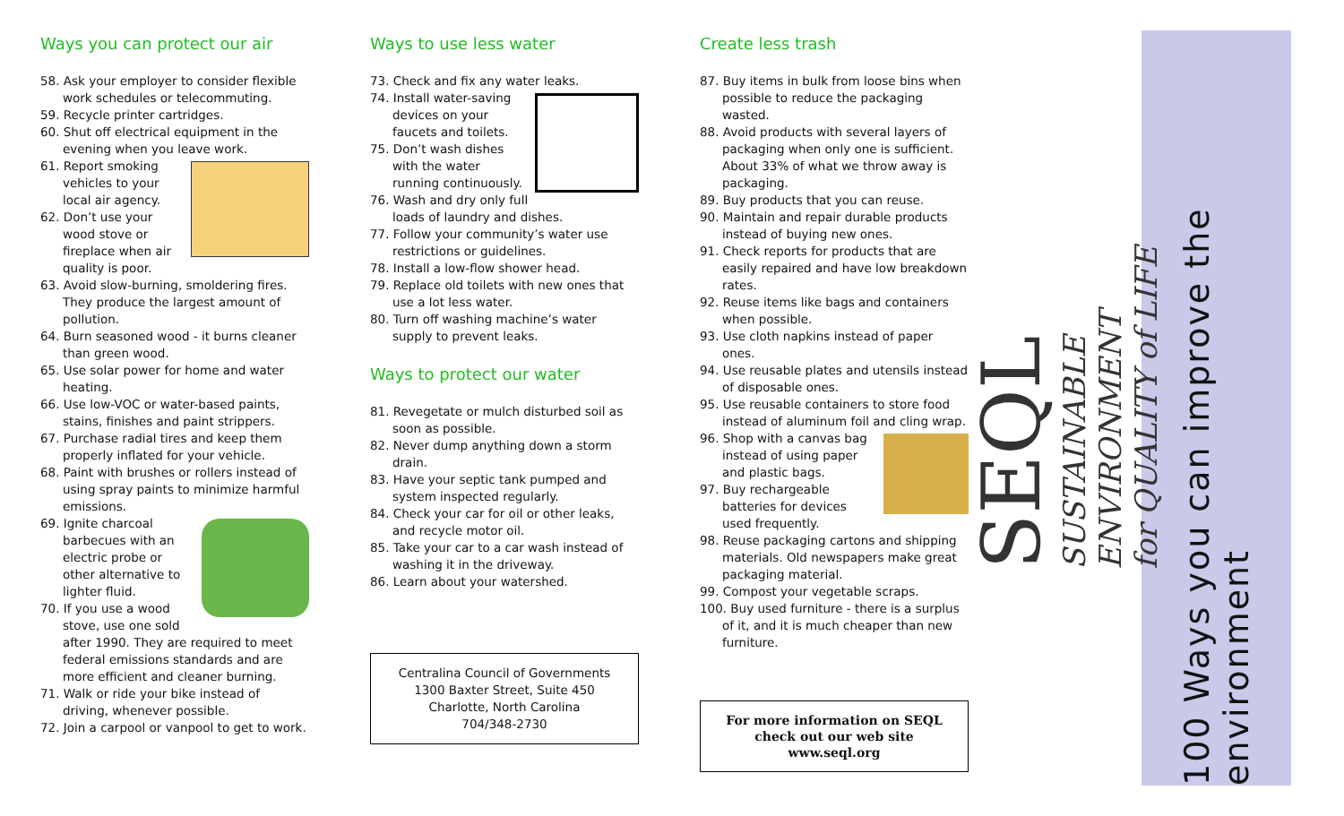Ways you can protect our air
58. Ask your employer to consider flexible work schedules or telecommuting.
59. Recycle printer cartridges.
60. Shut off electrical equipment in the evening when you leave work.
61. Report smoking vehicles to your local air agency.
62. Don’t use your wood stove or fireplace when air quality is poor.
63. Avoid slow-burning, smoldering fires. They produce the largest amount of pollution.
64. Burn seasoned wood - it burns cleaner than green wood.
65. Use solar power for home and water heating.
66. Use low-VOC or water-based paints, stains, finishes and paint strippers.
67. Purchase radial tires and keep them properly inflated for your vehicle.
68. Paint with brushes or rollers instead of using spray paints to minimize harmful emissions.
69. Ignite charcoal barbecues with an electric probe or other alternative to lighter fluid.
70. If you use a wood stove, use one sold after 1990. They are required to meet federal emissions standards and are more efficient and cleaner burning.
71. Walk or ride your bike instead of driving, whenever possible.
72. Join a carpool or vanpool to get to work.
Ways to use less water
73. Check and fix any water leaks.
74. Install water-saving devices on your faucets and toilets.
75. Don’t wash dishes with the water running continuously.
76. Wash and dry only full loads of laundry and dishes.
77. Follow your community’s water use restrictions or guidelines.
78. Install a low-flow shower head.
79. Replace old toilets with new ones that use a lot less water.
80. Turn off washing machine’s water supply to prevent leaks.
Ways to protect our water
81. Revegetate or mulch disturbed soil as soon as possible.
82. Never dump anything down a storm drain.
83. Have your septic tank pumped and system inspected regularly.
84. Check your car for oil or other leaks, and recycle motor oil.
85. Take your car to a car wash instead of washing it in the driveway.
86. Learn about your watershed.
Centralina Council of Governments
1300 Baxter Street, Suite 450
Charlotte, North Carolina
704/348-2730
Create less trash
87. Buy items in bulk from loose bins when possible to reduce the packaging wasted.
88. Avoid products with several layers of packaging when only one is sufficient. About 33% of what we throw away is packaging.
89. Buy products that you can reuse.
90. Maintain and repair durable products instead of buying new ones.
91. Check reports for products that are easily repaired and have low breakdown rates.
92. Reuse items like bags and containers when possible.
93. Use cloth napkins instead of paper ones.
94. Use reusable plates and utensils instead of disposable ones.
95. Use reusable containers to store food instead of aluminum foil and cling wrap.
96. Shop with a canvas bag instead of using paper and plastic bags.
97. Buy rechargeable batteries for devices used frequently.
98. Reuse packaging cartons and shipping materials. Old newspapers make great packaging material.
99. Compost your vegetable scraps.
100. Buy used furniture - there is a surplus of it, and it is much cheaper than new furniture.
For more information on SEQL
check out our web site
www.seql.org
SEQL
SUSTAINABLE
ENVIRONMENT
for QUALITY of LIFE
100 Ways you can improve the environment